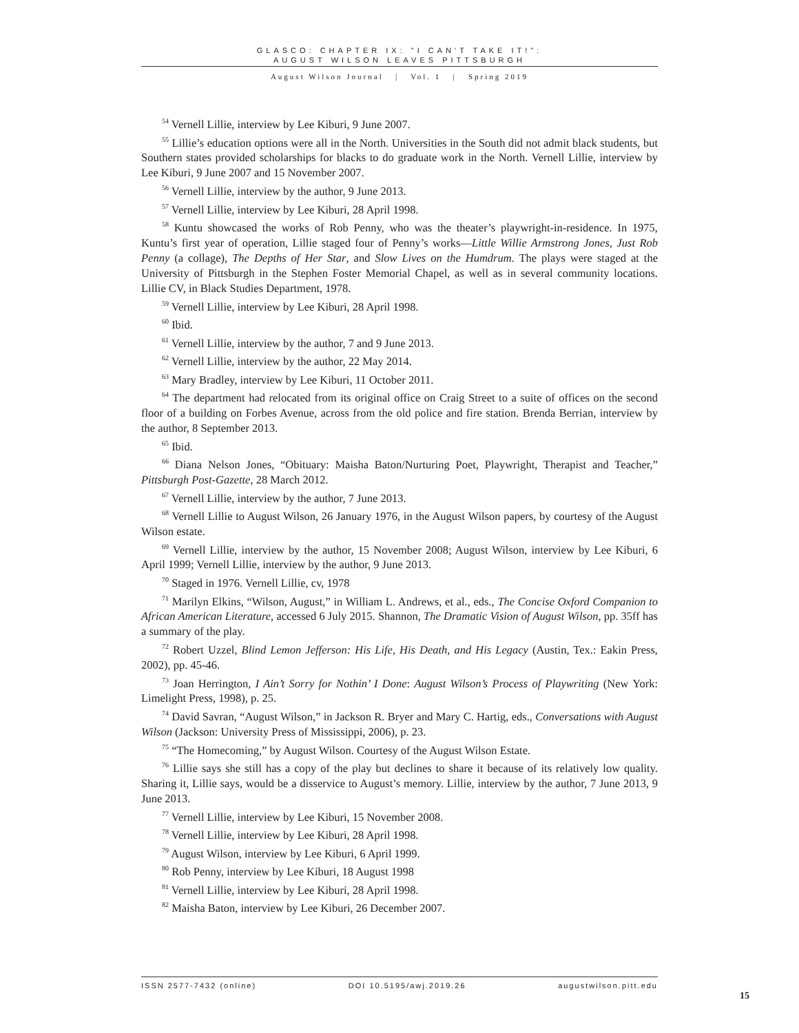GLASCO: CHAPTER IX: "I CAN'T TAKE IT!":
AUGUST WILSON LEAVES PITTSBURGH
August Wilson Journal | Vol. 1 | Spring 2019
<sup>54</sup> Vernell Lillie, interview by Lee Kiburi, 9 June 2007.
<sup>55</sup> Lillie’s education options were all in the North. Universities in the South did not admit black students, but Southern states provided scholarships for blacks to do graduate work in the North. Vernell Lillie, interview by Lee Kiburi, 9 June 2007 and 15 November 2007.
<sup>56</sup> Vernell Lillie, interview by the author, 9 June 2013.
<sup>57</sup> Vernell Lillie, interview by Lee Kiburi, 28 April 1998.
<sup>58</sup> Kuntu showcased the works of Rob Penny, who was the theater’s playwright-in-residence. In 1975, Kuntu’s first year of operation, Lillie staged four of Penny’s works—Little Willie Armstrong Jones, Just Rob Penny (a collage), The Depths of Her Star, and Slow Lives on the Humdrum. The plays were staged at the University of Pittsburgh in the Stephen Foster Memorial Chapel, as well as in several community locations. Lillie CV, in Black Studies Department, 1978.
<sup>59</sup> Vernell Lillie, interview by Lee Kiburi, 28 April 1998.
<sup>60</sup> Ibid.
<sup>61</sup> Vernell Lillie, interview by the author, 7 and 9 June 2013.
<sup>62</sup> Vernell Lillie, interview by the author, 22 May 2014.
<sup>63</sup> Mary Bradley, interview by Lee Kiburi, 11 October 2011.
<sup>64</sup> The department had relocated from its original office on Craig Street to a suite of offices on the second floor of a building on Forbes Avenue, across from the old police and fire station. Brenda Berrian, interview by the author, 8 September 2013.
<sup>65</sup> Ibid.
<sup>66</sup> Diana Nelson Jones, “Obituary: Maisha Baton/Nurturing Poet, Playwright, Therapist and Teacher,” Pittsburgh Post-Gazette, 28 March 2012.
<sup>67</sup> Vernell Lillie, interview by the author, 7 June 2013.
<sup>68</sup> Vernell Lillie to August Wilson, 26 January 1976, in the August Wilson papers, by courtesy of the August Wilson estate.
<sup>69</sup> Vernell Lillie, interview by the author, 15 November 2008; August Wilson, interview by Lee Kiburi, 6 April 1999; Vernell Lillie, interview by the author, 9 June 2013.
<sup>70</sup> Staged in 1976. Vernell Lillie, cv, 1978
<sup>71</sup> Marilyn Elkins, “Wilson, August,” in William L. Andrews, et al., eds., The Concise Oxford Companion to African American Literature, accessed 6 July 2015. Shannon, The Dramatic Vision of August Wilson, pp. 35ff has a summary of the play.
<sup>72</sup> Robert Uzzel, Blind Lemon Jefferson: His Life, His Death, and His Legacy (Austin, Tex.: Eakin Press, 2002), pp. 45-46.
<sup>73</sup> Joan Herrington, I Ain’t Sorry for Nothin’ I Done: August Wilson’s Process of Playwriting (New York: Limelight Press, 1998), p. 25.
<sup>74</sup> David Savran, “August Wilson,” in Jackson R. Bryer and Mary C. Hartig, eds., Conversations with August Wilson (Jackson: University Press of Mississippi, 2006), p. 23.
<sup>75</sup> “The Homecoming,” by August Wilson. Courtesy of the August Wilson Estate.
<sup>76</sup> Lillie says she still has a copy of the play but declines to share it because of its relatively low quality. Sharing it, Lillie says, would be a disservice to August’s memory. Lillie, interview by the author, 7 June 2013, 9 June 2013.
<sup>77</sup> Vernell Lillie, interview by Lee Kiburi, 15 November 2008.
<sup>78</sup> Vernell Lillie, interview by Lee Kiburi, 28 April 1998.
<sup>79</sup> August Wilson, interview by Lee Kiburi, 6 April 1999.
<sup>80</sup> Rob Penny, interview by Lee Kiburi, 18 August 1998
<sup>81</sup> Vernell Lillie, interview by Lee Kiburi, 28 April 1998.
<sup>82</sup> Maisha Baton, interview by Lee Kiburi, 26 December 2007.
ISSN 2577-7432 (online) DOI 10.5195/awj.2019.26 augustwilson.pitt.edu
15